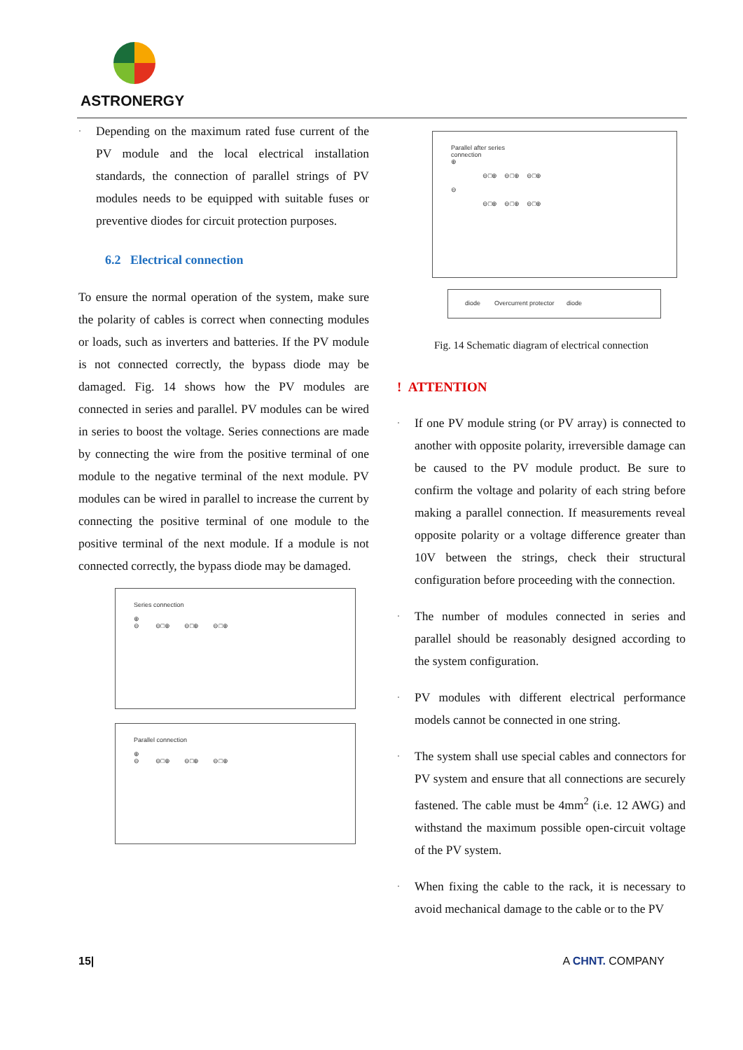ASTRONERGY
·
Depending on the maximum rated fuse current of the PV module and the local electrical installation standards, the connection of parallel strings of PV modules needs to be equipped with suitable fuses or preventive diodes for circuit protection purposes.
6.2 Electrical connection
To ensure the normal operation of the system, make sure the polarity of cables is correct when connecting modules or loads, such as inverters and batteries. If the PV module is not connected correctly, the bypass diode may be damaged. Fig. 14 shows how the PV modules are connected in series and parallel. PV modules can be wired in series to boost the voltage. Series connections are made by connecting the wire from the positive terminal of one module to the negative terminal of the next module. PV modules can be wired in parallel to increase the current by connecting the positive terminal of one module to the positive terminal of the next module. If a module is not connected correctly, the bypass diode may be damaged.
Series connection
⊕
⊖ ⊖□⊕ ⊖□⊕ ⊖□⊕
Parallel connection
⊕
⊖ ⊖□⊕ ⊖□⊕ ⊖□⊕
Parallel after series
connection
⊕
⊖□⊕ ⊖□⊕ ⊖□⊕
⊖
⊖□⊕ ⊖□⊕ ⊖□⊕
diode Overcurrent protector diode
Fig. 14 Schematic diagram of electrical connection
! ATTENTION
·
If one PV module string (or PV array) is connected to another with opposite polarity, irreversible damage can be caused to the PV module product. Be sure to confirm the voltage and polarity of each string before making a parallel connection. If measurements reveal opposite polarity or a voltage difference greater than 10V between the strings, check their structural configuration before proceeding with the connection.
·
The number of modules connected in series and parallel should be reasonably designed according to the system configuration.
·
PV modules with different electrical performance models cannot be connected in one string.
·
The system shall use special cables and connectors for PV system and ensure that all connections are securely fastened. The cable must be 4mm<sup>2</sup> (i.e. 12 AWG) and withstand the maximum possible open-circuit voltage of the PV system.
·
When fixing the cable to the rack, it is necessary to avoid mechanical damage to the cable or to the PV
15| A CHNT. COMPANY